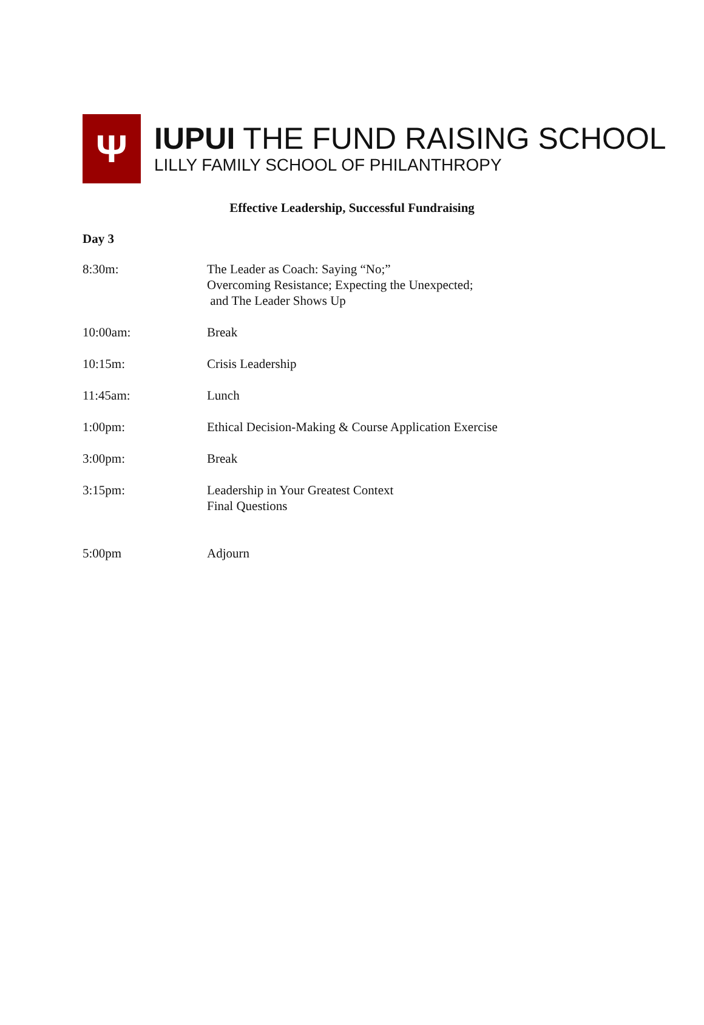Ψ
IUPUI THE FUND RAISING SCHOOL
LILLY FAMILY SCHOOL OF PHILANTHROPY
Effective Leadership, Successful Fundraising
Day 3
8:30m: The Leader as Coach: Saying “No;”
Overcoming Resistance; Expecting the Unexpected;
and The Leader Shows Up
10:00am: Break
10:15m: Crisis Leadership
11:45am: Lunch
1:00pm: Ethical Decision-Making & Course Application Exercise
3:00pm: Break
3:15pm: Leadership in Your Greatest Context
Final Questions
5:00pm Adjourn